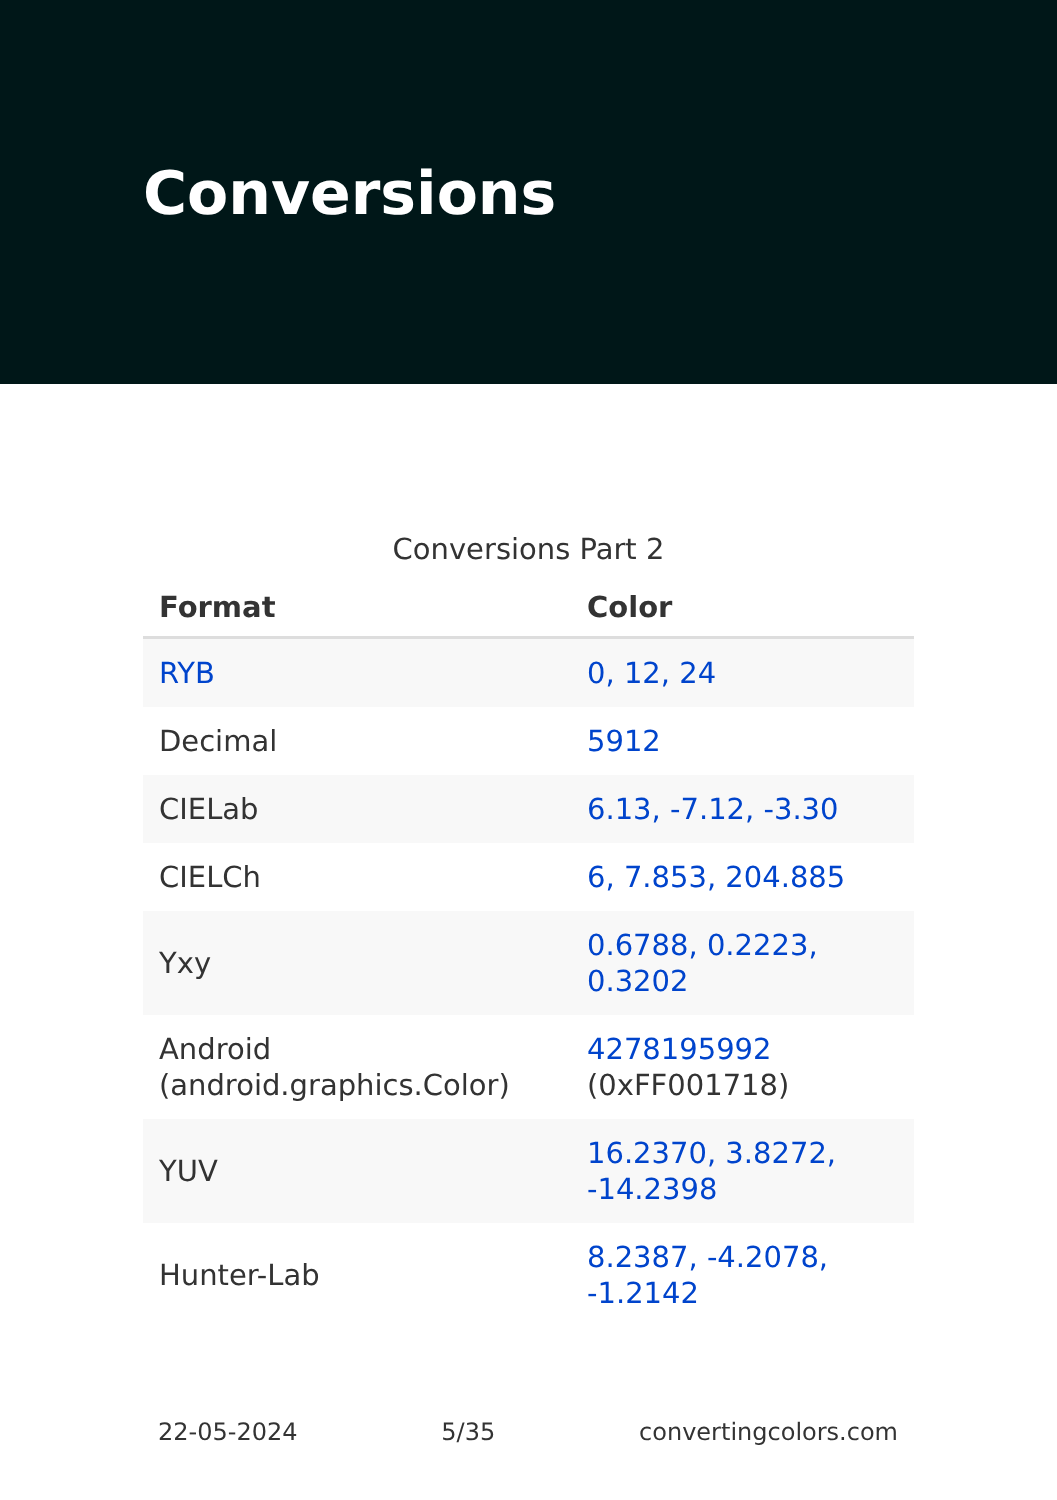Conversions
Conversions Part 2
| Format | Color |
| --- | --- |
| RYB | 0, 12, 24 |
| Decimal | 5912 |
| CIELab | 6.13, -7.12, -3.30 |
| CIELCh | 6, 7.853, 204.885 |
| Yxy | 0.6788, 0.2223, 0.3202 |
| Android (android.graphics.Color) | 4278195992 (0xFF001718) |
| YUV | 16.2370, 3.8272, -14.2398 |
| Hunter-Lab | 8.2387, -4.2078, -1.2142 |
22-05-2024 5/35 convertingcolors.com